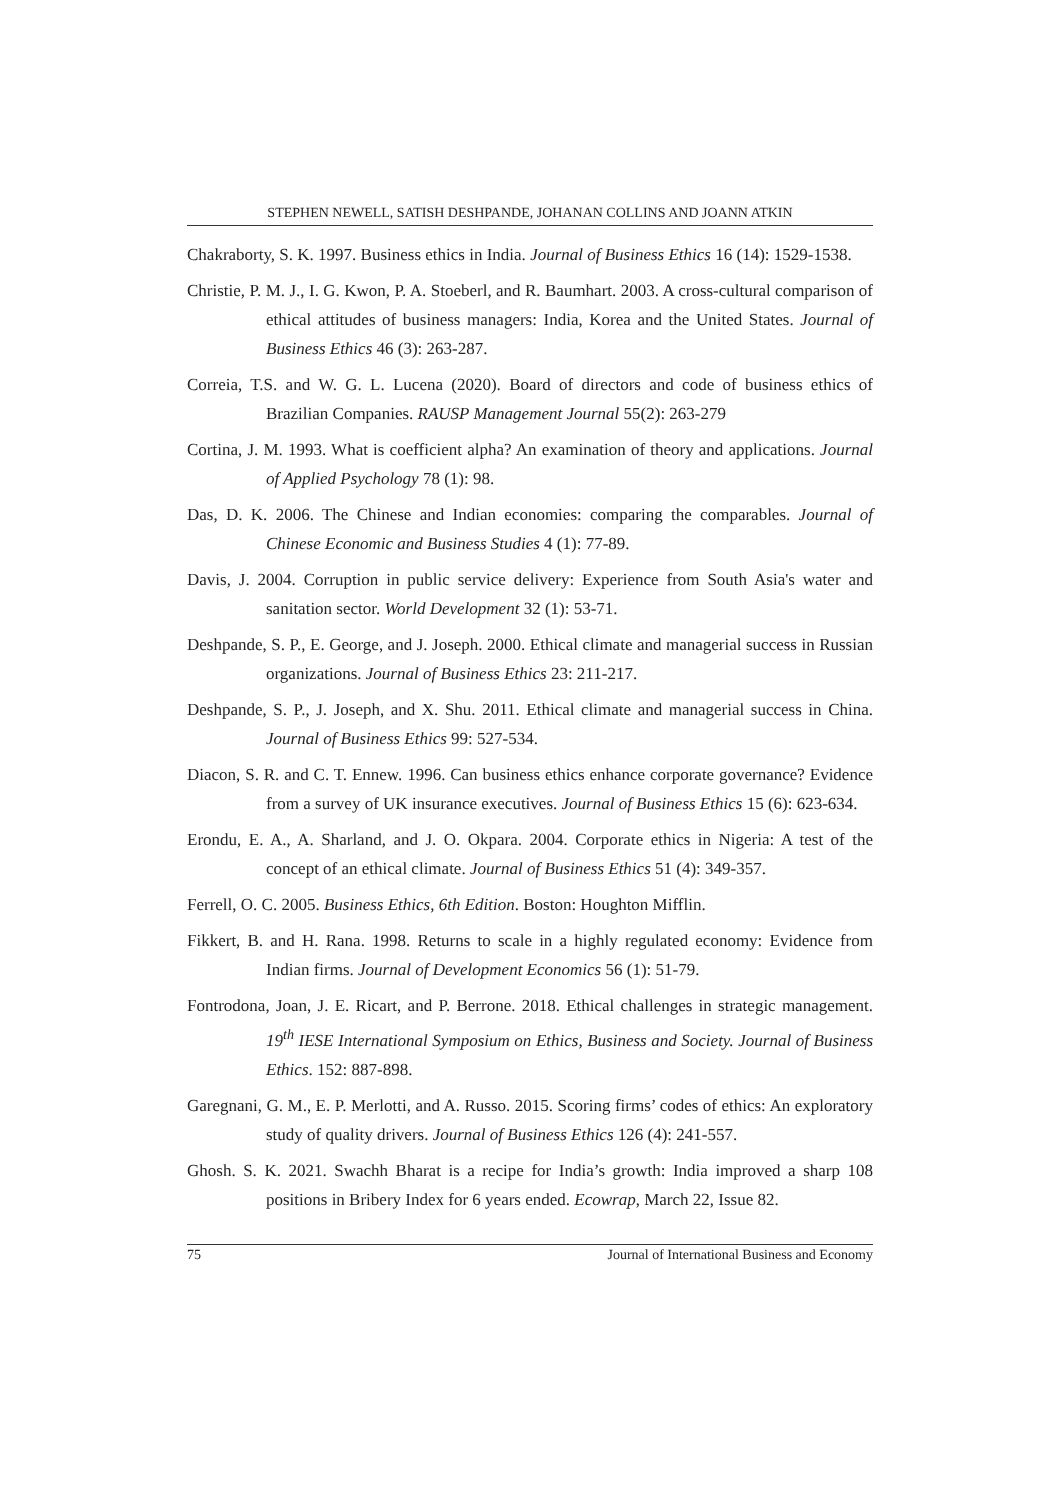STEPHEN NEWELL, SATISH DESHPANDE, JOHANAN COLLINS AND JOANN ATKIN
Chakraborty, S. K. 1997. Business ethics in India. Journal of Business Ethics 16 (14): 1529-1538.
Christie, P. M. J., I. G. Kwon, P. A. Stoeberl, and R. Baumhart. 2003. A cross-cultural comparison of ethical attitudes of business managers: India, Korea and the United States. Journal of Business Ethics 46 (3): 263-287.
Correia, T.S. and W. G. L. Lucena (2020). Board of directors and code of business ethics of Brazilian Companies. RAUSP Management Journal 55(2): 263-279
Cortina, J. M. 1993. What is coefficient alpha? An examination of theory and applications. Journal of Applied Psychology 78 (1): 98.
Das, D. K. 2006. The Chinese and Indian economies: comparing the comparables. Journal of Chinese Economic and Business Studies 4 (1): 77-89.
Davis, J. 2004. Corruption in public service delivery: Experience from South Asia's water and sanitation sector. World Development 32 (1): 53-71.
Deshpande, S. P., E. George, and J. Joseph. 2000. Ethical climate and managerial success in Russian organizations. Journal of Business Ethics 23: 211-217.
Deshpande, S. P., J. Joseph, and X. Shu. 2011. Ethical climate and managerial success in China. Journal of Business Ethics 99: 527-534.
Diacon, S. R. and C. T. Ennew. 1996. Can business ethics enhance corporate governance? Evidence from a survey of UK insurance executives. Journal of Business Ethics 15 (6): 623-634.
Erondu, E. A., A. Sharland, and J. O. Okpara. 2004. Corporate ethics in Nigeria: A test of the concept of an ethical climate. Journal of Business Ethics 51 (4): 349-357.
Ferrell, O. C. 2005. Business Ethics, 6th Edition. Boston: Houghton Mifflin.
Fikkert, B. and H. Rana. 1998. Returns to scale in a highly regulated economy: Evidence from Indian firms. Journal of Development Economics 56 (1): 51-79.
Fontrodona, Joan, J. E. Ricart, and P. Berrone. 2018. Ethical challenges in strategic management. 19<sup>th</sup> IESE International Symposium on Ethics, Business and Society. Journal of Business Ethics. 152: 887-898.
Garegnani, G. M., E. P. Merlotti, and A. Russo. 2015. Scoring firms’ codes of ethics: An exploratory study of quality drivers. Journal of Business Ethics 126 (4): 241-557.
Ghosh. S. K. 2021. Swachh Bharat is a recipe for India’s growth: India improved a sharp 108 positions in Bribery Index for 6 years ended. Ecowrap, March 22, Issue 82.
75 Journal of International Business and Economy